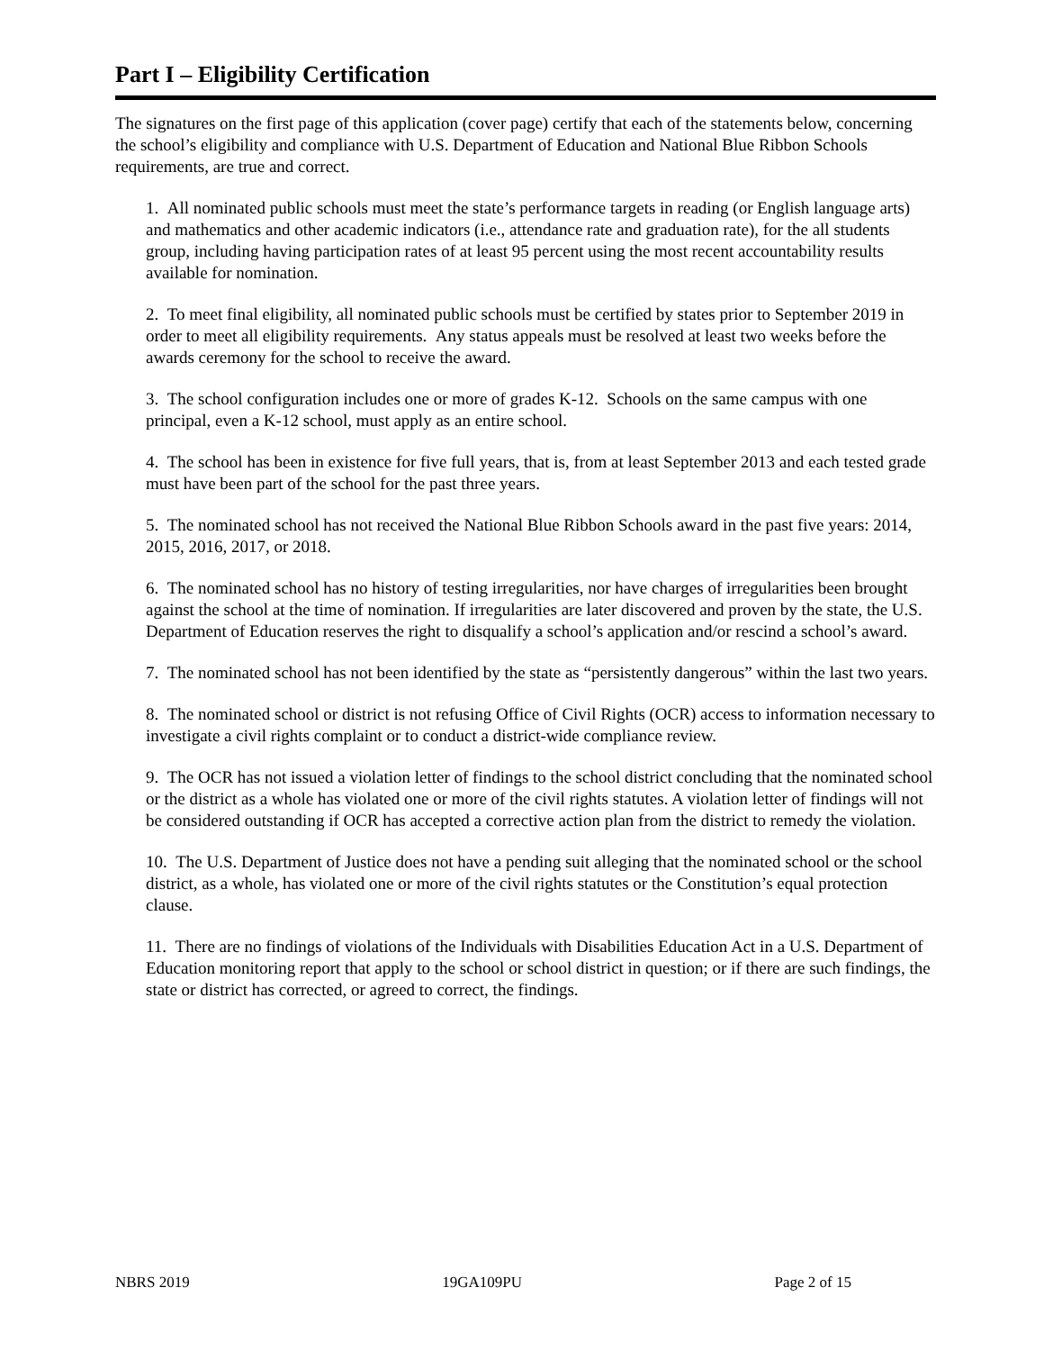Part I – Eligibility Certification
The signatures on the first page of this application (cover page) certify that each of the statements below, concerning the school’s eligibility and compliance with U.S. Department of Education and National Blue Ribbon Schools requirements, are true and correct.
1. All nominated public schools must meet the state’s performance targets in reading (or English language arts) and mathematics and other academic indicators (i.e., attendance rate and graduation rate), for the all students group, including having participation rates of at least 95 percent using the most recent accountability results available for nomination.
2. To meet final eligibility, all nominated public schools must be certified by states prior to September 2019 in order to meet all eligibility requirements. Any status appeals must be resolved at least two weeks before the awards ceremony for the school to receive the award.
3. The school configuration includes one or more of grades K-12. Schools on the same campus with one principal, even a K-12 school, must apply as an entire school.
4. The school has been in existence for five full years, that is, from at least September 2013 and each tested grade must have been part of the school for the past three years.
5. The nominated school has not received the National Blue Ribbon Schools award in the past five years: 2014, 2015, 2016, 2017, or 2018.
6. The nominated school has no history of testing irregularities, nor have charges of irregularities been brought against the school at the time of nomination. If irregularities are later discovered and proven by the state, the U.S. Department of Education reserves the right to disqualify a school’s application and/or rescind a school’s award.
7. The nominated school has not been identified by the state as “persistently dangerous” within the last two years.
8. The nominated school or district is not refusing Office of Civil Rights (OCR) access to information necessary to investigate a civil rights complaint or to conduct a district-wide compliance review.
9. The OCR has not issued a violation letter of findings to the school district concluding that the nominated school or the district as a whole has violated one or more of the civil rights statutes. A violation letter of findings will not be considered outstanding if OCR has accepted a corrective action plan from the district to remedy the violation.
10. The U.S. Department of Justice does not have a pending suit alleging that the nominated school or the school district, as a whole, has violated one or more of the civil rights statutes or the Constitution’s equal protection clause.
11. There are no findings of violations of the Individuals with Disabilities Education Act in a U.S. Department of Education monitoring report that apply to the school or school district in question; or if there are such findings, the state or district has corrected, or agreed to correct, the findings.
NBRS 2019 19GA109PU Page 2 of 15